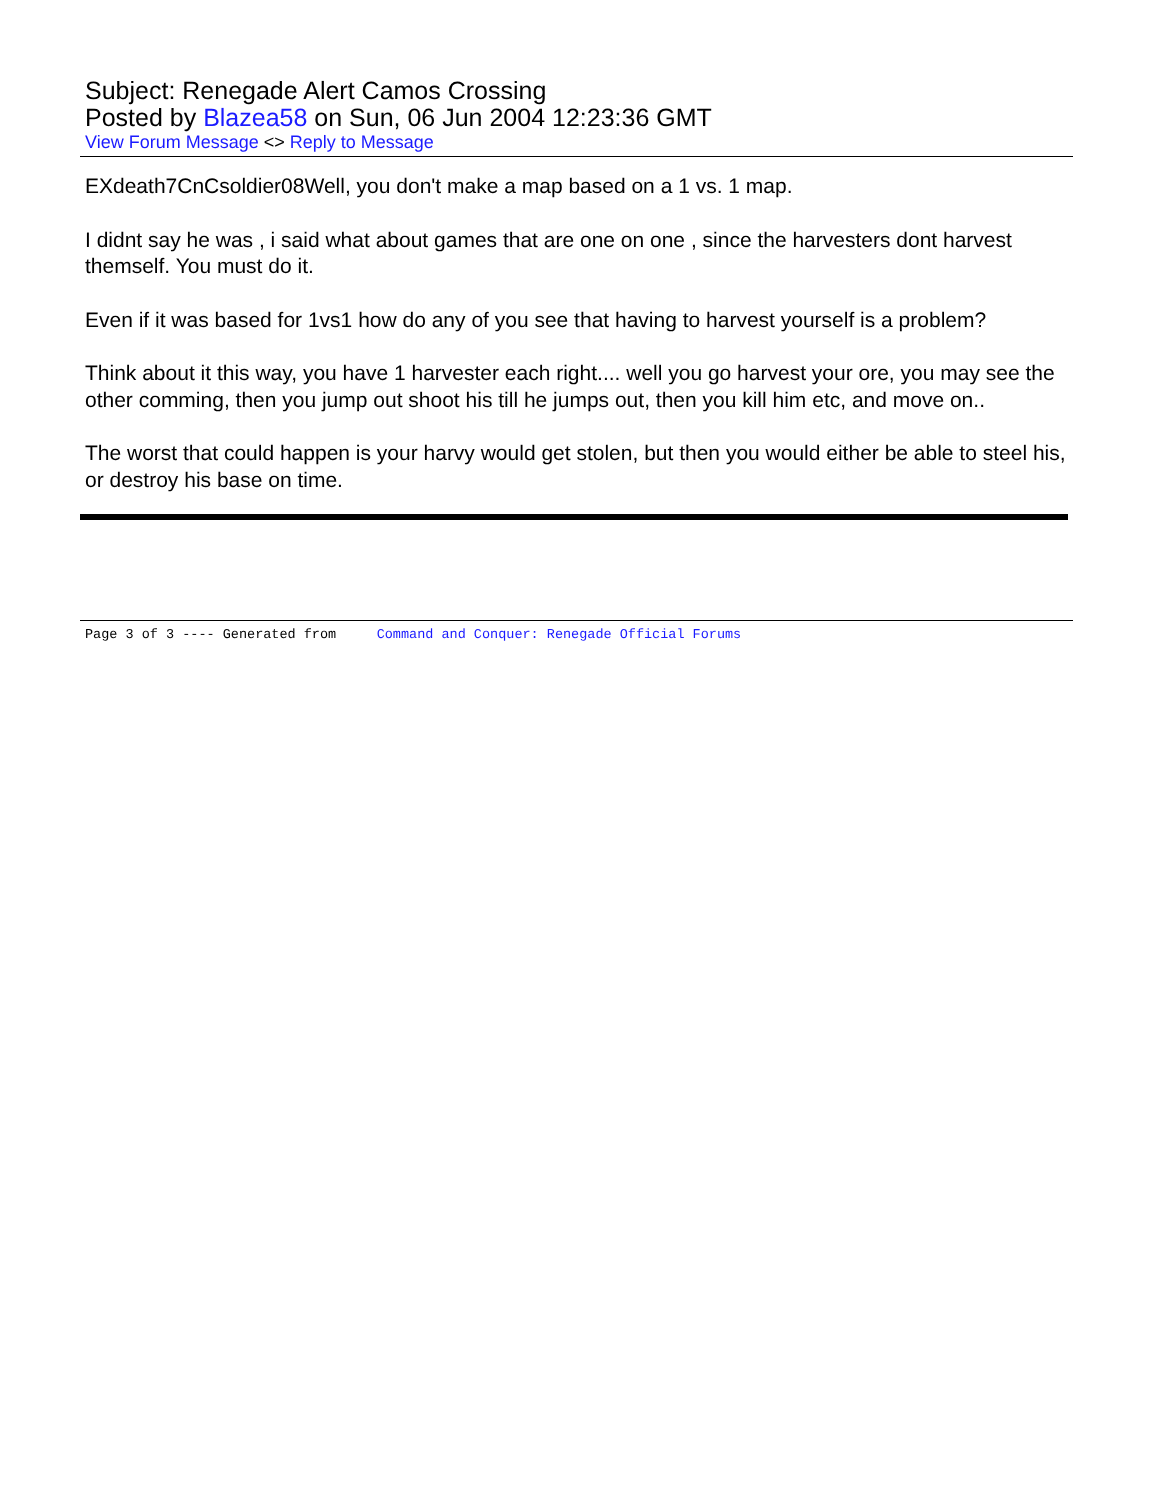Subject: Renegade Alert Camos Crossing
Posted by Blazea58 on Sun, 06 Jun 2004 12:23:36 GMT
View Forum Message <> Reply to Message
EXdeath7CnCsoldier08Well, you don't make a map based on a 1 vs. 1 map.
I didnt say he was , i said what about games that are one on one , since the harvesters dont harvest themself. You must do it.
Even if it was based for 1vs1 how do any of you see that having to harvest yourself is a problem?
Think about it this way, you have 1 harvester each right.... well you go harvest your ore, you may see the other comming, then you jump out shoot his till he jumps out, then you kill him etc, and move on..
The worst that could happen is your harvy would get stolen, but then you would either be able to steel his, or destroy his base on time.
Page 3 of 3 ---- Generated from Command and Conquer: Renegade Official Forums